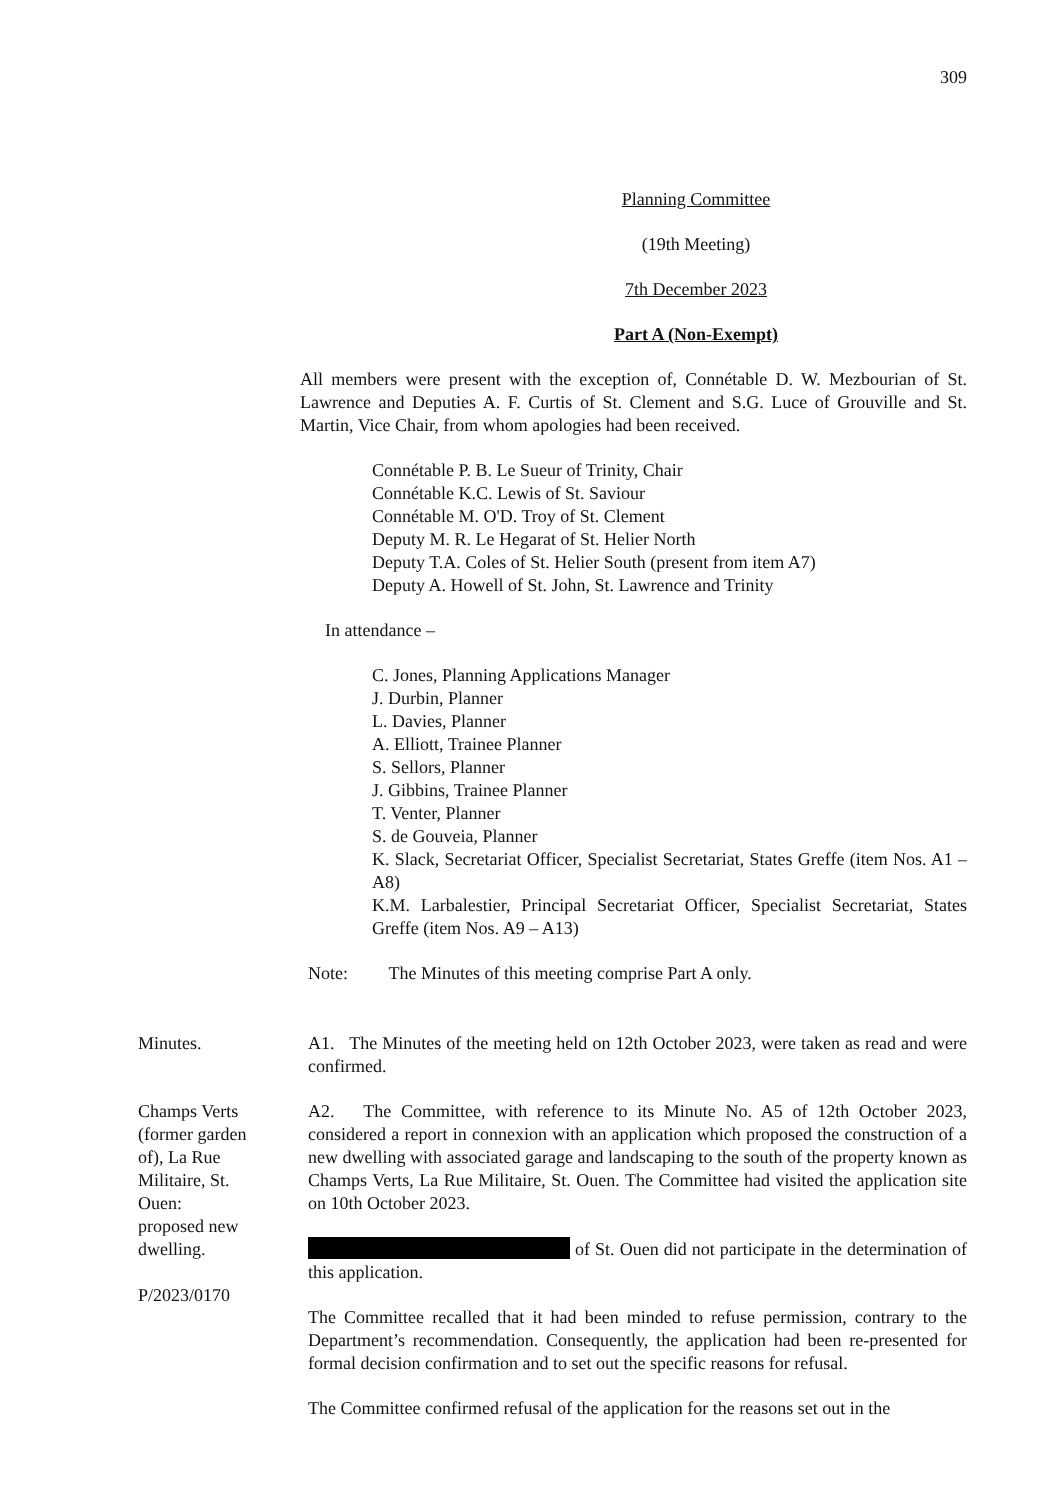309
Planning Committee
(19th Meeting)
7th December 2023
Part A (Non-Exempt)
All members were present with the exception of, Connétable D. W. Mezbourian of St. Lawrence and Deputies A. F. Curtis of St. Clement and S.G. Luce of Grouville and St. Martin, Vice Chair, from whom apologies had been received.
Connétable P. B. Le Sueur of Trinity, Chair
Connétable K.C. Lewis of St. Saviour
Connétable M. O'D. Troy of St. Clement
Deputy M. R. Le Hegarat of St. Helier North
Deputy T.A. Coles of St. Helier South (present from item A7)
Deputy A. Howell of St. John, St. Lawrence and Trinity
In attendance –
C. Jones, Planning Applications Manager
J. Durbin, Planner
L. Davies, Planner
A. Elliott, Trainee Planner
S. Sellors, Planner
J. Gibbins, Trainee Planner
T. Venter, Planner
S. de Gouveia, Planner
K. Slack, Secretariat Officer, Specialist Secretariat, States Greffe (item Nos. A1 – A8)
K.M. Larbalestier, Principal Secretariat Officer, Specialist Secretariat, States Greffe (item Nos. A9 – A13)
Note: The Minutes of this meeting comprise Part A only.
Minutes. A1. The Minutes of the meeting held on 12th October 2023, were taken as read and were confirmed.
Champs Verts
(former garden
of), La Rue
Militaire, St.
Ouen:
proposed new
dwelling.
P/2023/0170
A2. The Committee, with reference to its Minute No. A5 of 12th October 2023, considered a report in connexion with an application which proposed the construction of a new dwelling with associated garage and landscaping to the south of the property known as Champs Verts, La Rue Militaire, St. Ouen. The Committee had visited the application site on 10th October 2023.
of St. Ouen did not participate in the determination of this application.
The Committee recalled that it had been minded to refuse permission, contrary to the Department’s recommendation. Consequently, the application had been re-presented for formal decision confirmation and to set out the specific reasons for refusal.
The Committee confirmed refusal of the application for the reasons set out in the